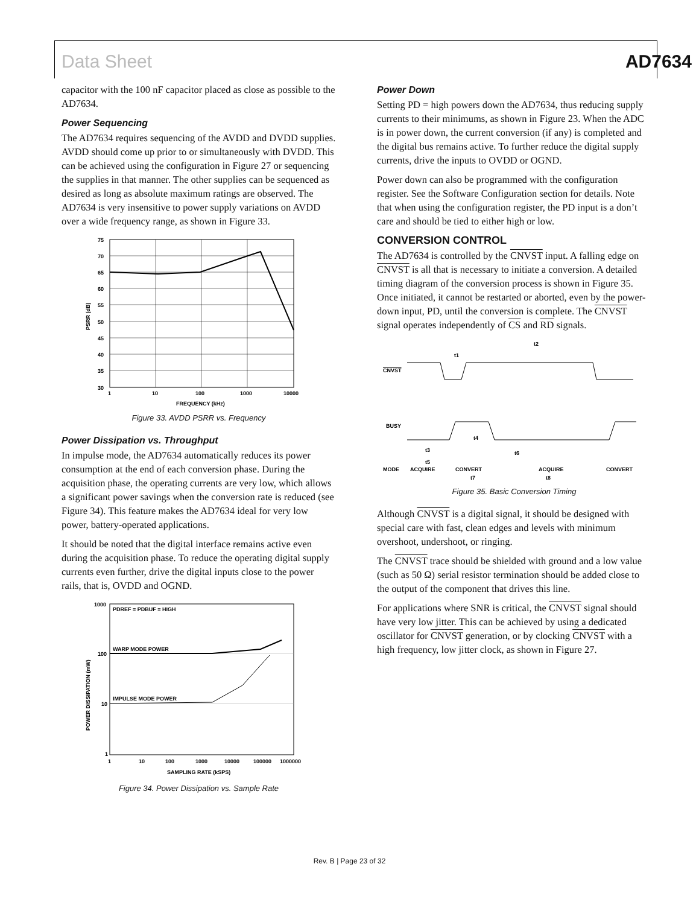Data Sheet AD7634
capacitor with the 100 nF capacitor placed as close as possible to the AD7634.
Power Sequencing
The AD7634 requires sequencing of the AVDD and DVDD supplies. AVDD should come up prior to or simultaneously with DVDD. This can be achieved using the configuration in Figure 27 or sequencing the supplies in that manner. The other supplies can be sequenced as desired as long as absolute maximum ratings are observed. The AD7634 is very insensitive to power supply variations on AVDD over a wide frequency range, as shown in Figure 33.
75
70
65
60
55
50
45
40
35
30
1
10
100
1000
10000
FREQUENCY (kHz)
PSRR (dB)
Figure 33. AVDD PSRR vs. Frequency
Power Dissipation vs. Throughput
In impulse mode, the AD7634 automatically reduces its power consumption at the end of each conversion phase. During the acquisition phase, the operating currents are very low, which allows a significant power savings when the conversion rate is reduced (see Figure 34). This feature makes the AD7634 ideal for very low power, battery-operated applications.
It should be noted that the digital interface remains active even during the acquisition phase. To reduce the operating digital supply currents even further, drive the digital inputs close to the power rails, that is, OVDD and OGND.
PDREF = PDBUF = HIGH
WARP MODE POWER
IMPULSE MODE POWER
1000
100
10
1
1
10
100
1000
10000
100000
1000000
SAMPLING RATE (kSPS)
POWER DISSIPATION (mW)
Figure 34. Power Dissipation vs. Sample Rate
Power Down
Setting PD = high powers down the AD7634, thus reducing supply currents to their minimums, as shown in Figure 23. When the ADC is in power down, the current conversion (if any) is completed and the digital bus remains active. To further reduce the digital supply currents, drive the inputs to OVDD or OGND.
Power down can also be programmed with the configuration register. See the Software Configuration section for details. Note that when using the configuration register, the PD input is a don’t care and should be tied to either high or low.
CONVERSION CONTROL
The AD7634 is controlled by the CNVST input. A falling edge on CNVST is all that is necessary to initiate a conversion. A detailed timing diagram of the conversion process is shown in Figure 35. Once initiated, it cannot be restarted or aborted, even by the power-down input, PD, until the conversion is complete. The CNVST signal operates independently of CS and RD signals.
CNVST
t2
t1
BUSY
t4
t3
t5
t6
MODE
ACQUIRE
CONVERT
ACQUIRE
CONVERT
t7
t8
Figure 35. Basic Conversion Timing
Although CNVST is a digital signal, it should be designed with special care with fast, clean edges and levels with minimum overshoot, undershoot, or ringing.
The CNVST trace should be shielded with ground and a low value (such as 50 Ω) serial resistor termination should be added close to the output of the component that drives this line.
For applications where SNR is critical, the CNVST signal should have very low jitter. This can be achieved by using a dedicated oscillator for CNVST generation, or by clocking CNVST with a high frequency, low jitter clock, as shown in Figure 27.
Rev. B | Page 23 of 32